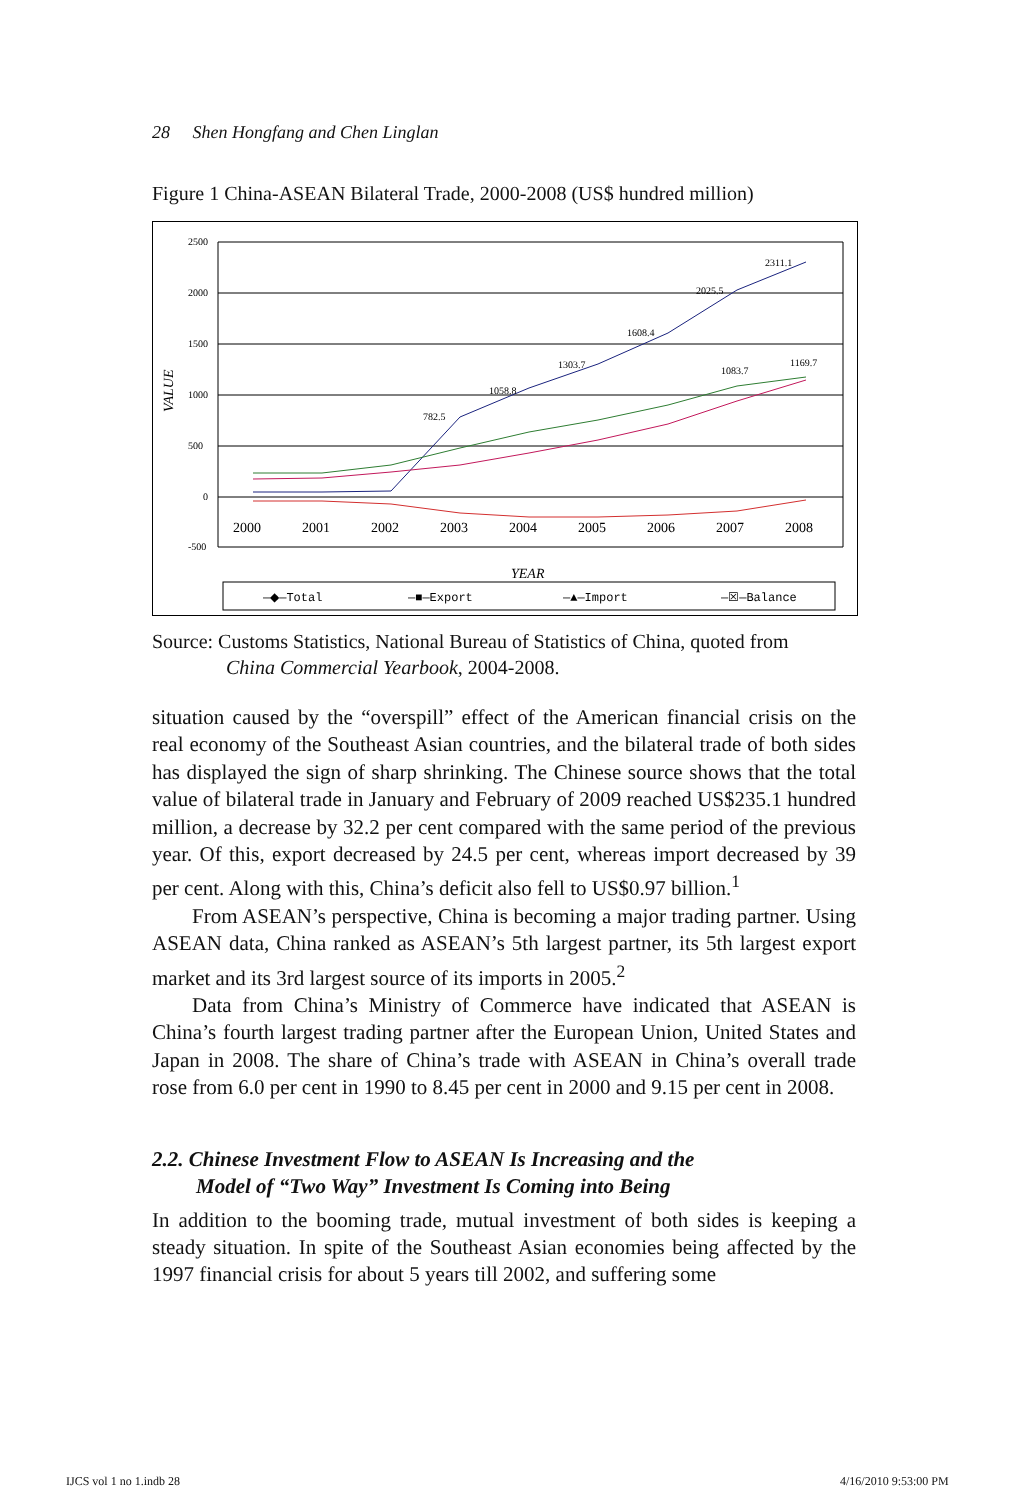28 Shen Hongfang and Chen Linglan
Figure 1 China-ASEAN Bilateral Trade, 2000-2008 (US$ hundred million)
2500
2000
1500
1000
500
0
-500
VALUE
2000
2001
2002
2003
2004
2005
2006
2007
2008
YEAR
2311.1
2025.5
1608.4
1303.7
1058.8
782.5
1083.7
1169.7
—◆—Total
—■—Export
—▲—Import
—☒—Balance
Source: Customs Statistics, National Bureau of Statistics of China, quoted from
China Commercial Yearbook, 2004-2008.
situation caused by the “overspill” effect of the American financial crisis on the real economy of the Southeast Asian countries, and the bilateral trade of both sides has displayed the sign of sharp shrinking. The Chinese source shows that the total value of bilateral trade in January and February of 2009 reached US$235.1 hundred million, a decrease by 32.2 per cent compared with the same period of the previous year. Of this, export decreased by 24.5 per cent, whereas import decreased by 39 per cent. Along with this, China’s deficit also fell to US$0.97 billion.<sup>1</sup>
From ASEAN’s perspective, China is becoming a major trading partner. Using ASEAN data, China ranked as ASEAN’s 5th largest partner, its 5th largest export market and its 3rd largest source of its imports in 2005.<sup>2</sup>
Data from China’s Ministry of Commerce have indicated that ASEAN is China’s fourth largest trading partner after the European Union, United States and Japan in 2008. The share of China’s trade with ASEAN in China’s overall trade rose from 6.0 per cent in 1990 to 8.45 per cent in 2000 and 9.15 per cent in 2008.
2.2. Chinese Investment Flow to ASEAN Is Increasing and the
Model of “Two Way” Investment Is Coming into Being
In addition to the booming trade, mutual investment of both sides is keeping a steady situation. In spite of the Southeast Asian economies being affected by the 1997 financial crisis for about 5 years till 2002, and suffering some
IJCS vol 1 no 1.indb 28 4/16/2010 9:53:00 PM